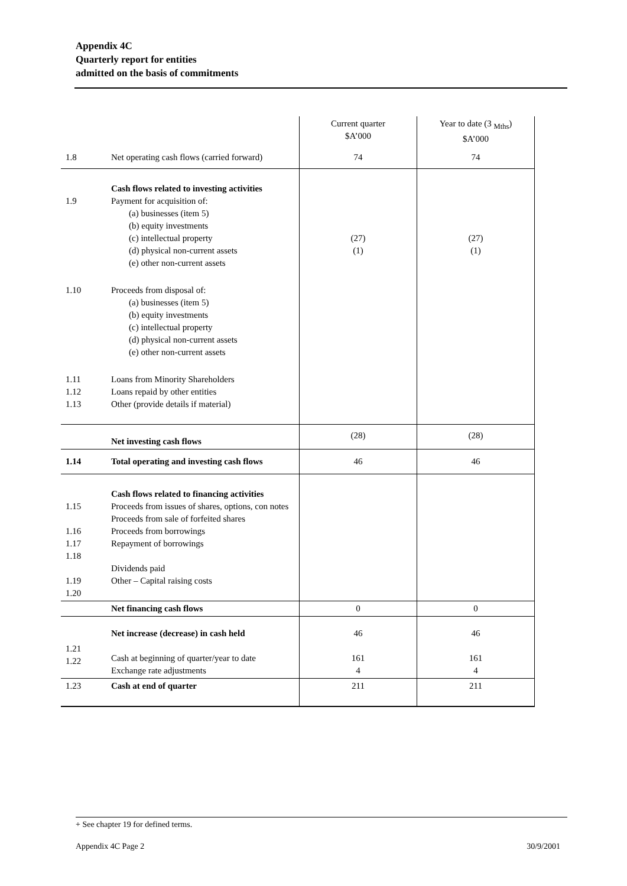Appendix 4C
Quarterly report for entities
admitted on the basis of commitments
| | | Current quarter $A’000 | Year to date (3 <sub>Mths</sub>) $A’000 |
| --- | --- | --- | --- |
| 1.8 | Net operating cash flows (carried forward) | 74 | 74 |
| 1.9 | Cash flows related to investing activities Payment for acquisition of: (a) businesses (item 5) (b) equity investments (c) intellectual property (d) physical non-current assets (e) other non-current assets | (27) (1) | (27) (1) |
| 1.10 | Proceeds from disposal of: (a) businesses (item 5) (b) equity investments (c) intellectual property (d) physical non-current assets (e) other non-current assets | | |
| 1.11 1.12 1.13 | Loans from Minority Shareholders Loans repaid by other entities Other (provide details if material) | | |
| | Net investing cash flows | (28) | (28) |
| 1.14 | Total operating and investing cash flows | 46 | 46 |
| 1.15 1.16 1.17 1.18 1.19 1.20 | Cash flows related to financing activities Proceeds from issues of shares, options, con notes Proceeds from sale of forfeited shares Proceeds from borrowings Repayment of borrowings Dividends paid Other – Capital raising costs | | |
| | Net financing cash flows | 0 | 0 |
| 1.21 1.22 | Net increase (decrease) in cash held Cash at beginning of quarter/year to date Exchange rate adjustments | 46 161 4 | 46 161 4 |
| 1.23 | Cash at end of quarter | 211 | 211 |
+ See chapter 19 for defined terms.
Appendix 4C Page 2 30/9/2001